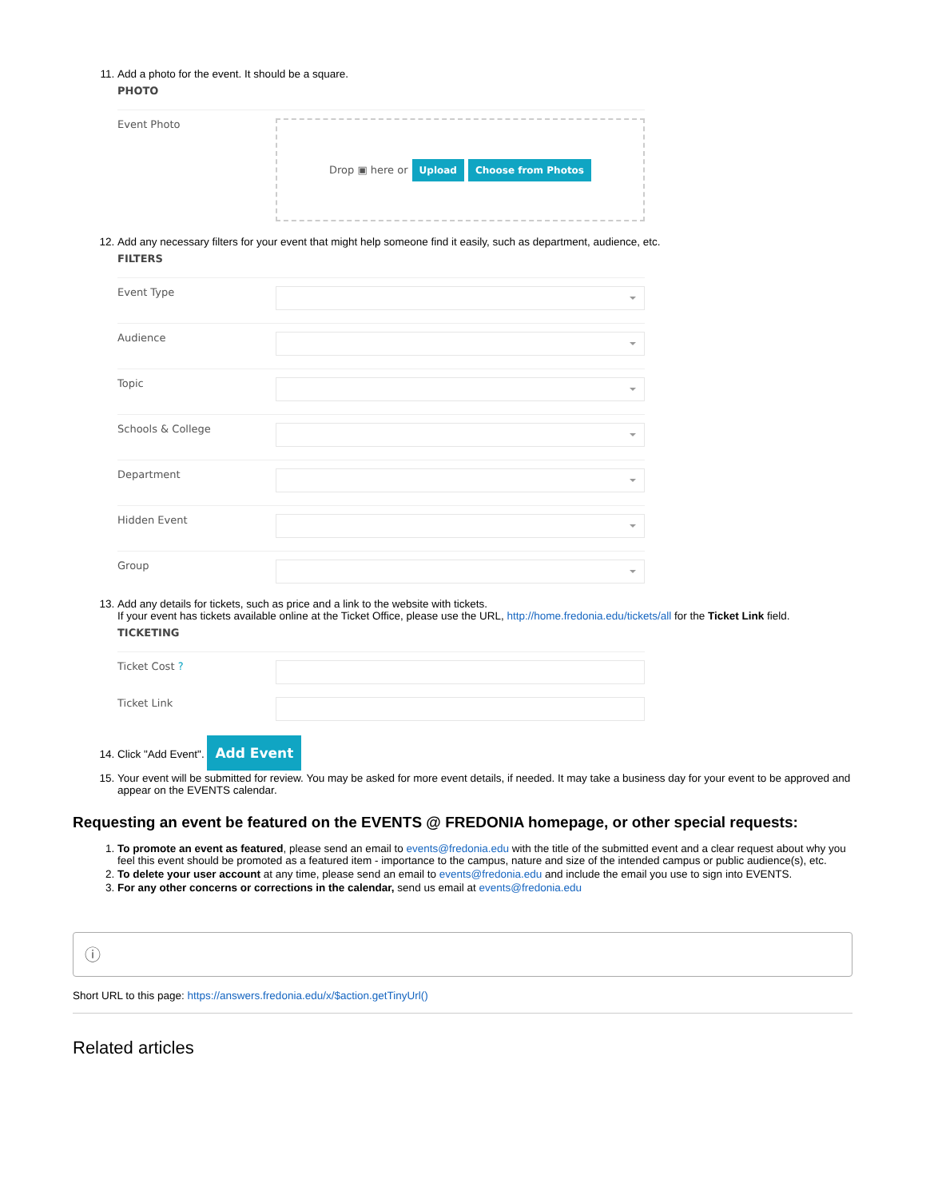11. Add a photo for the event. It should be a square.
PHOTO
Event Photo
Drop ▣ here or Upload Choose from Photos
12. Add any necessary filters for your event that might help someone find it easily, such as department, audience, etc.
FILTERS
Event Type
Audience
Topic
Schools & College
Department
Hidden Event
Group
13. Add any details for tickets, such as price and a link to the website with tickets.
If your event has tickets available online at the Ticket Office, please use the URL, http://home.fredonia.edu/tickets/all for the Ticket Link field.
TICKETING
Ticket Cost ?
Ticket Link
14. Click "Add Event". Add Event
15. Your event will be submitted for review. You may be asked for more event details, if needed. It may take a business day for your event to be approved and appear on the EVENTS calendar.
Requesting an event be featured on the EVENTS @ FREDONIA homepage, or other special requests:
1. To promote an event as featured, please send an email to events@fredonia.edu with the title of the submitted event and a clear request about why you feel this event should be promoted as a featured item - importance to the campus, nature and size of the intended campus or public audience(s), etc.
2. To delete your user account at any time, please send an email to events@fredonia.edu and include the email you use to sign into EVENTS.
3. For any other concerns or corrections in the calendar, send us email at events@fredonia.edu
ⓘ
Short URL to this page: https://answers.fredonia.edu/x/$action.getTinyUrl()
Related articles